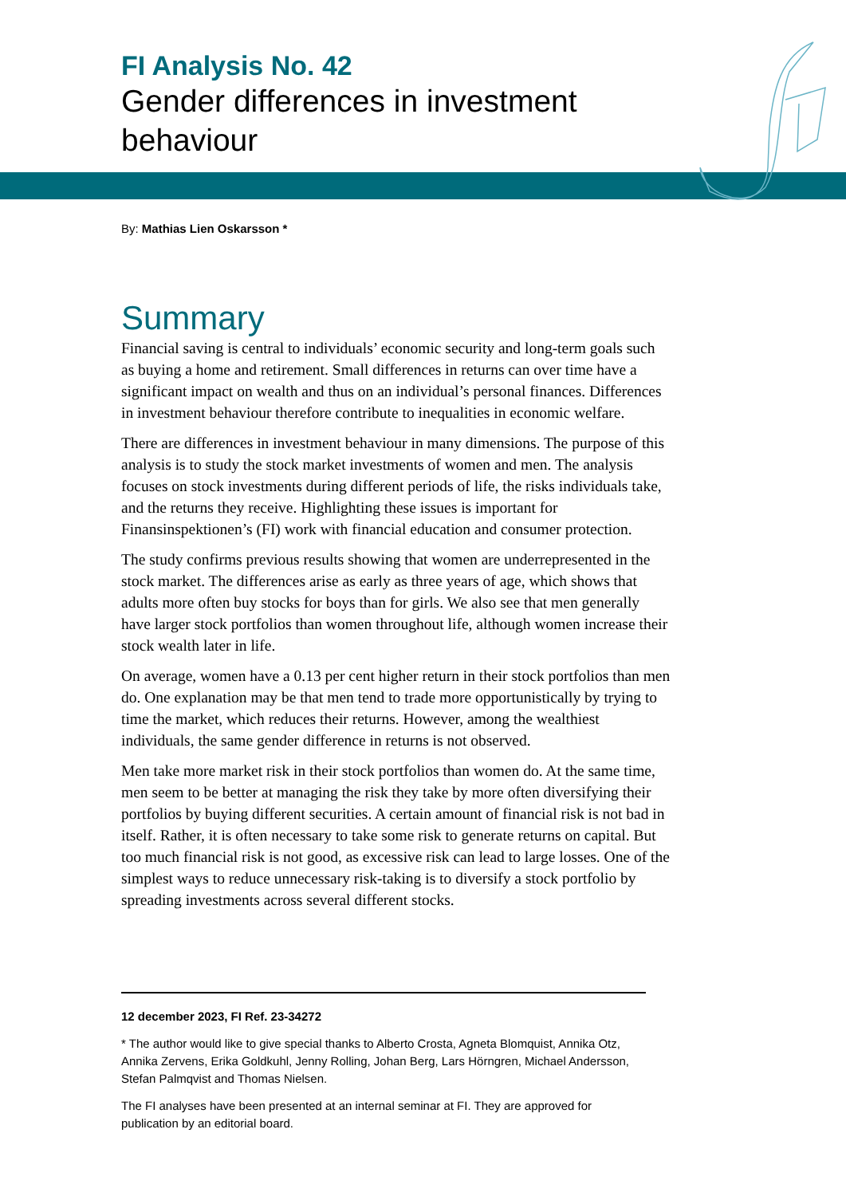FI Analysis No. 42
Gender differences in investment behaviour
By: Mathias Lien Oskarsson *
Summary
Financial saving is central to individuals’ economic security and long-term goals such as buying a home and retirement. Small differences in returns can over time have a significant impact on wealth and thus on an individual’s personal finances. Differences in investment behaviour therefore contribute to inequalities in economic welfare.
There are differences in investment behaviour in many dimensions. The purpose of this analysis is to study the stock market investments of women and men. The analysis focuses on stock investments during different periods of life, the risks individuals take, and the returns they receive. Highlighting these issues is important for Finansinspektionen’s (FI) work with financial education and consumer protection.
The study confirms previous results showing that women are underrepresented in the stock market. The differences arise as early as three years of age, which shows that adults more often buy stocks for boys than for girls. We also see that men generally have larger stock portfolios than women throughout life, although women increase their stock wealth later in life.
On average, women have a 0.13 per cent higher return in their stock portfolios than men do. One explanation may be that men tend to trade more opportunistically by trying to time the market, which reduces their returns. However, among the wealthiest individuals, the same gender difference in returns is not observed.
Men take more market risk in their stock portfolios than women do. At the same time, men seem to be better at managing the risk they take by more often diversifying their portfolios by buying different securities. A certain amount of financial risk is not bad in itself. Rather, it is often necessary to take some risk to generate returns on capital. But too much financial risk is not good, as excessive risk can lead to large losses. One of the simplest ways to reduce unnecessary risk-taking is to diversify a stock portfolio by spreading investments across several different stocks.
12 december 2023, FI Ref. 23-34272
* The author would like to give special thanks to Alberto Crosta, Agneta Blomquist, Annika Otz, Annika Zervens, Erika Goldkuhl, Jenny Rolling, Johan Berg, Lars Hörngren, Michael Andersson, Stefan Palmqvist and Thomas Nielsen.
The FI analyses have been presented at an internal seminar at FI. They are approved for publication by an editorial board.